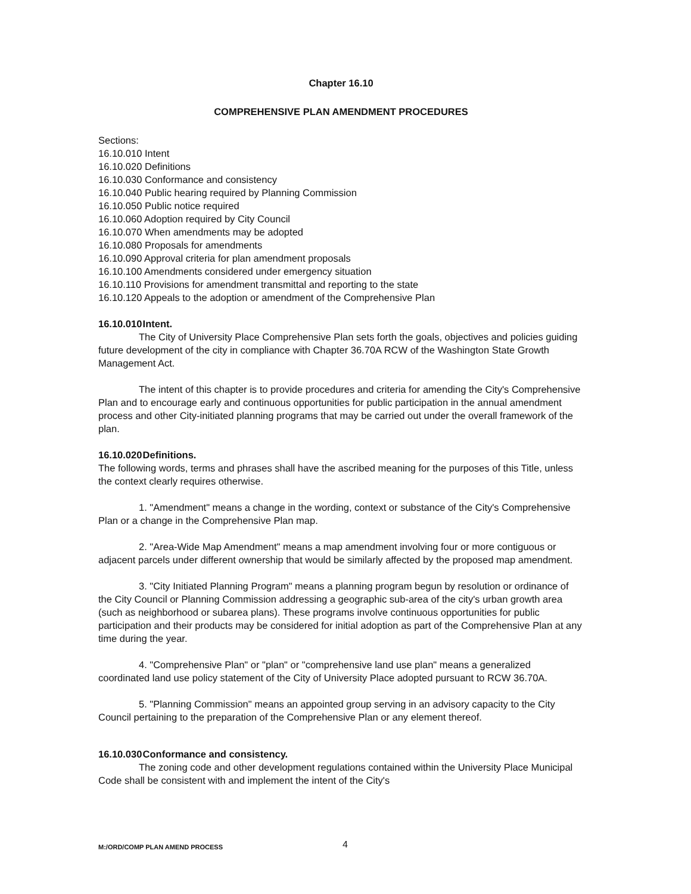Chapter 16.10
COMPREHENSIVE PLAN AMENDMENT PROCEDURES
Sections:
16.10.010 Intent
16.10.020 Definitions
16.10.030 Conformance and consistency
16.10.040 Public hearing required by Planning Commission
16.10.050 Public notice required
16.10.060 Adoption required by City Council
16.10.070 When amendments may be adopted
16.10.080 Proposals for amendments
16.10.090 Approval criteria for plan amendment proposals
16.10.100 Amendments considered under emergency situation
16.10.110 Provisions for amendment transmittal and reporting to the state
16.10.120 Appeals to the adoption or amendment of the Comprehensive Plan
16.10.010 Intent.
The City of University Place Comprehensive Plan sets forth the goals, objectives and policies guiding future development of the city in compliance with Chapter 36.70A RCW of the Washington State Growth Management Act.
The intent of this chapter is to provide procedures and criteria for amending the City's Comprehensive Plan and to encourage early and continuous opportunities for public participation in the annual amendment process and other City-initiated planning programs that may be carried out under the overall framework of the plan.
16.10.020 Definitions.
The following words, terms and phrases shall have the ascribed meaning for the purposes of this Title, unless the context clearly requires otherwise.
1. "Amendment" means a change in the wording, context or substance of the City's Comprehensive Plan or a change in the Comprehensive Plan map.
2. "Area-Wide Map Amendment" means a map amendment involving four or more contiguous or adjacent parcels under different ownership that would be similarly affected by the proposed map amendment.
3. "City Initiated Planning Program" means a planning program begun by resolution or ordinance of the City Council or Planning Commission addressing a geographic sub-area of the city's urban growth area (such as neighborhood or subarea plans). These programs involve continuous opportunities for public participation and their products may be considered for initial adoption as part of the Comprehensive Plan at any time during the year.
4. "Comprehensive Plan" or "plan" or "comprehensive land use plan" means a generalized coordinated land use policy statement of the City of University Place adopted pursuant to RCW 36.70A.
5. "Planning Commission" means an appointed group serving in an advisory capacity to the City Council pertaining to the preparation of the Comprehensive Plan or any element thereof.
16.10.030 Conformance and consistency.
The zoning code and other development regulations contained within the University Place Municipal Code shall be consistent with and implement the intent of the City's
M:/ORD/COMP PLAN AMEND PROCESS 4